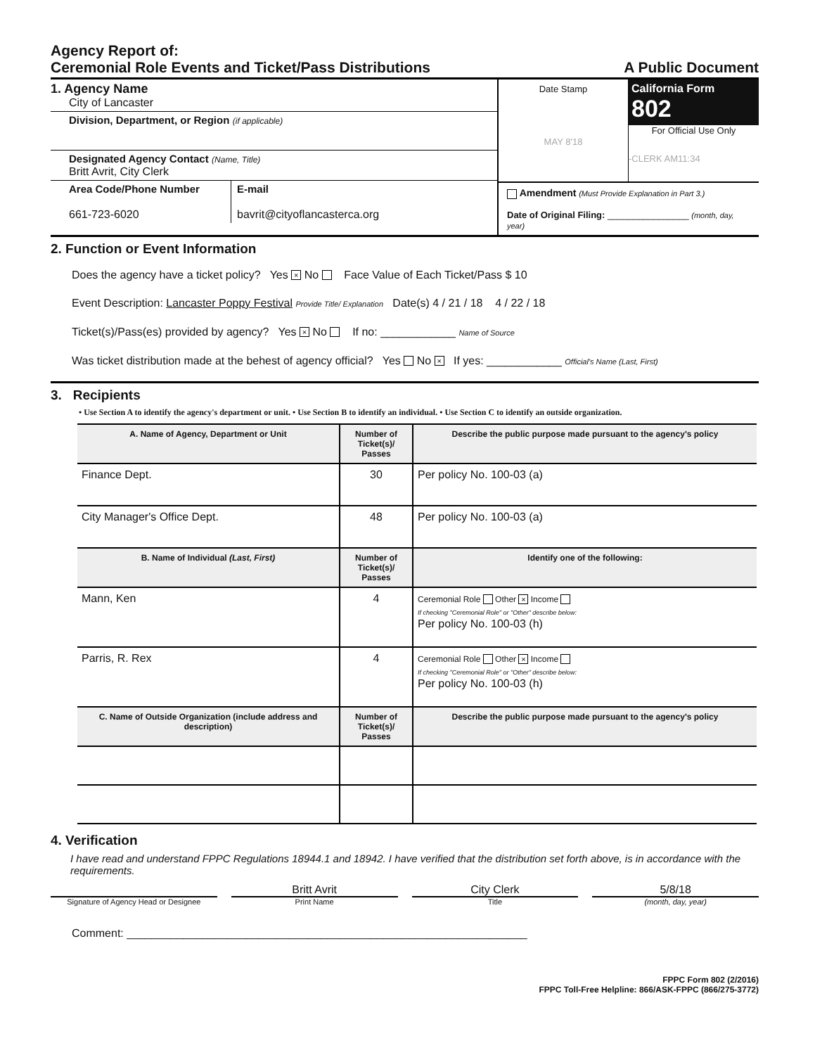Agency Report of:
Ceremonial Role Events and Ticket/Pass Distributions
A Public Document
1. Agency Name
City of Lancaster
Division, Department, or Region (if applicable)
Designated Agency Contact (Name, Title)
Britt Avrit, City Clerk
Area Code/Phone Number
661-723-6020
E-mail
bavrit@cityoflancasterca.org
Date Stamp
MAY 8'18
California Form 802
For Official Use Only
-CLERK AM11:34
Amendment (Must Provide Explanation in Part 3.)
Date of Original Filing: ________________ (month, day, year)
2. Function or Event Information
Does the agency have a ticket policy? Yes × No Face Value of Each Ticket/Pass $ 10
Event Description: Lancaster Poppy Festival Provide Title/ Explanation Date(s) 4 / 21 / 18 4 / 22 / 18
Ticket(s)/Pass(es) provided by agency? Yes × No If no: ____________ Name of Source
Was ticket distribution made at the behest of agency official? Yes No × If yes: ____________ Official's Name (Last, First)
3. Recipients
• Use Section A to identify the agency's department or unit. • Use Section B to identify an individual. • Use Section C to identify an outside organization.
| A. Name of Agency, Department or Unit | Number of Ticket(s)/ Passes | Describe the public purpose made pursuant to the agency's policy |
| --- | --- | --- |
| Finance Dept. | 30 | Per policy No. 100-03 (a) |
| City Manager's Office Dept. | 48 | Per policy No. 100-03 (a) |
| B. Name of Individual (Last, First) | Number of Ticket(s)/ Passes | Identify one of the following: |
| Mann, Ken | 4 | Ceremonial Role Other × Income If checking "Ceremonial Role" or "Other" describe below: Per policy No. 100-03 (h) |
| Parris, R. Rex | 4 | Ceremonial Role Other × Income If checking "Ceremonial Role" or "Other" describe below: Per policy No. 100-03 (h) |
| C. Name of Outside Organization (include address and description) | Number of Ticket(s)/ Passes | Describe the public purpose made pursuant to the agency's policy |
4. Verification
I have read and understand FPPC Regulations 18944.1 and 18942. I have verified that the distribution set forth above, is in accordance with the requirements.
Britt Avrit City Clerk 5/8/18
Signature of Agency Head or Designee
Print Name Title (month, day, year)
Comment: ________________________________________________________________
FPPC Form 802 (2/2016)
FPPC Toll-Free Helpline: 866/ASK-FPPC (866/275-3772)